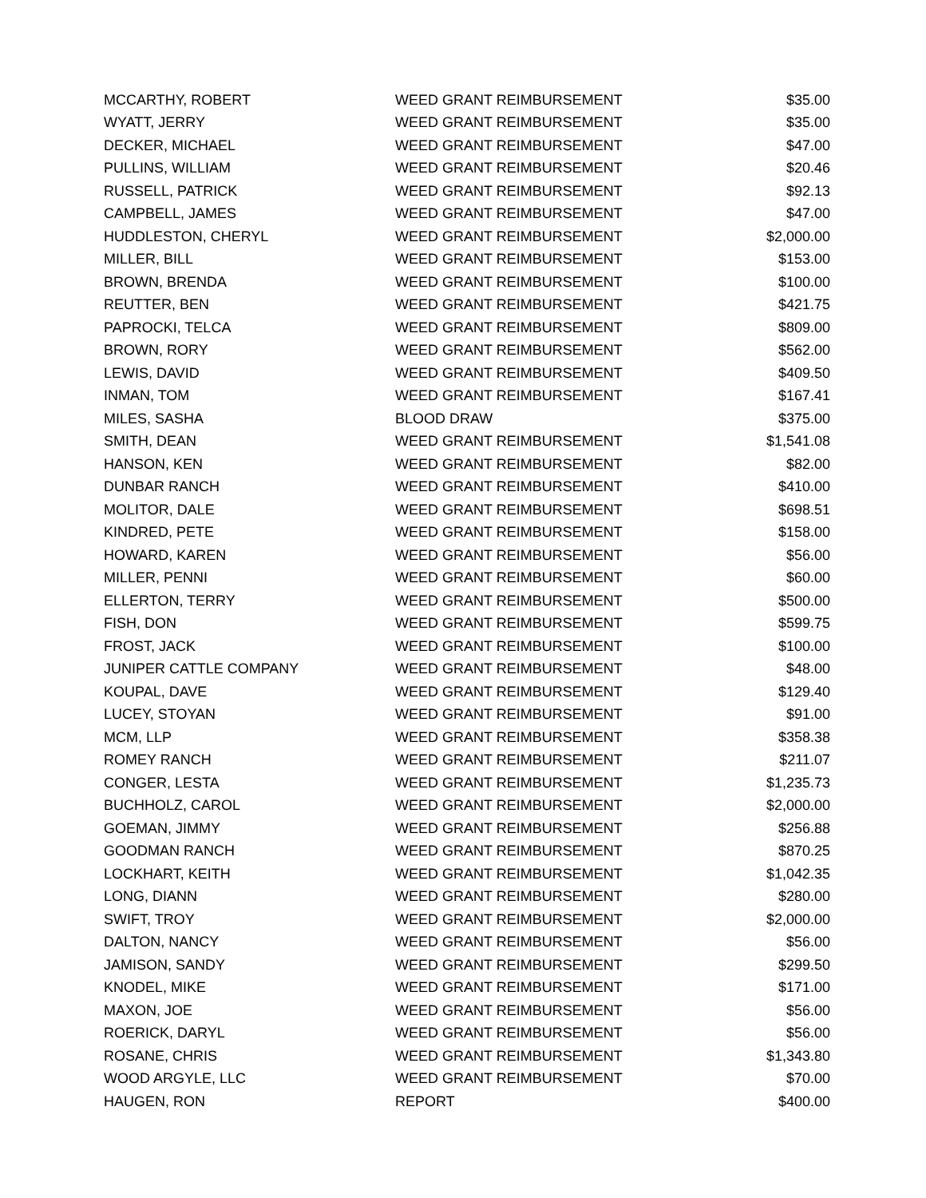| MCCARTHY, ROBERT | WEED GRANT REIMBURSEMENT | $35.00 |
| WYATT, JERRY | WEED GRANT REIMBURSEMENT | $35.00 |
| DECKER, MICHAEL | WEED GRANT REIMBURSEMENT | $47.00 |
| PULLINS, WILLIAM | WEED GRANT REIMBURSEMENT | $20.46 |
| RUSSELL, PATRICK | WEED GRANT REIMBURSEMENT | $92.13 |
| CAMPBELL, JAMES | WEED GRANT REIMBURSEMENT | $47.00 |
| HUDDLESTON, CHERYL | WEED GRANT REIMBURSEMENT | $2,000.00 |
| MILLER, BILL | WEED GRANT REIMBURSEMENT | $153.00 |
| BROWN, BRENDA | WEED GRANT REIMBURSEMENT | $100.00 |
| REUTTER, BEN | WEED GRANT REIMBURSEMENT | $421.75 |
| PAPROCKI, TELCA | WEED GRANT REIMBURSEMENT | $809.00 |
| BROWN, RORY | WEED GRANT REIMBURSEMENT | $562.00 |
| LEWIS, DAVID | WEED GRANT REIMBURSEMENT | $409.50 |
| INMAN, TOM | WEED GRANT REIMBURSEMENT | $167.41 |
| MILES, SASHA | BLOOD DRAW | $375.00 |
| SMITH, DEAN | WEED GRANT REIMBURSEMENT | $1,541.08 |
| HANSON, KEN | WEED GRANT REIMBURSEMENT | $82.00 |
| DUNBAR RANCH | WEED GRANT REIMBURSEMENT | $410.00 |
| MOLITOR, DALE | WEED GRANT REIMBURSEMENT | $698.51 |
| KINDRED, PETE | WEED GRANT REIMBURSEMENT | $158.00 |
| HOWARD, KAREN | WEED GRANT REIMBURSEMENT | $56.00 |
| MILLER, PENNI | WEED GRANT REIMBURSEMENT | $60.00 |
| ELLERTON, TERRY | WEED GRANT REIMBURSEMENT | $500.00 |
| FISH, DON | WEED GRANT REIMBURSEMENT | $599.75 |
| FROST, JACK | WEED GRANT REIMBURSEMENT | $100.00 |
| JUNIPER CATTLE COMPANY | WEED GRANT REIMBURSEMENT | $48.00 |
| KOUPAL, DAVE | WEED GRANT REIMBURSEMENT | $129.40 |
| LUCEY, STOYAN | WEED GRANT REIMBURSEMENT | $91.00 |
| MCM, LLP | WEED GRANT REIMBURSEMENT | $358.38 |
| ROMEY RANCH | WEED GRANT REIMBURSEMENT | $211.07 |
| CONGER, LESTA | WEED GRANT REIMBURSEMENT | $1,235.73 |
| BUCHHOLZ, CAROL | WEED GRANT REIMBURSEMENT | $2,000.00 |
| GOEMAN, JIMMY | WEED GRANT REIMBURSEMENT | $256.88 |
| GOODMAN RANCH | WEED GRANT REIMBURSEMENT | $870.25 |
| LOCKHART, KEITH | WEED GRANT REIMBURSEMENT | $1,042.35 |
| LONG, DIANN | WEED GRANT REIMBURSEMENT | $280.00 |
| SWIFT, TROY | WEED GRANT REIMBURSEMENT | $2,000.00 |
| DALTON, NANCY | WEED GRANT REIMBURSEMENT | $56.00 |
| JAMISON, SANDY | WEED GRANT REIMBURSEMENT | $299.50 |
| KNODEL, MIKE | WEED GRANT REIMBURSEMENT | $171.00 |
| MAXON, JOE | WEED GRANT REIMBURSEMENT | $56.00 |
| ROERICK, DARYL | WEED GRANT REIMBURSEMENT | $56.00 |
| ROSANE, CHRIS | WEED GRANT REIMBURSEMENT | $1,343.80 |
| WOOD ARGYLE, LLC | WEED GRANT REIMBURSEMENT | $70.00 |
| HAUGEN, RON | REPORT | $400.00 |